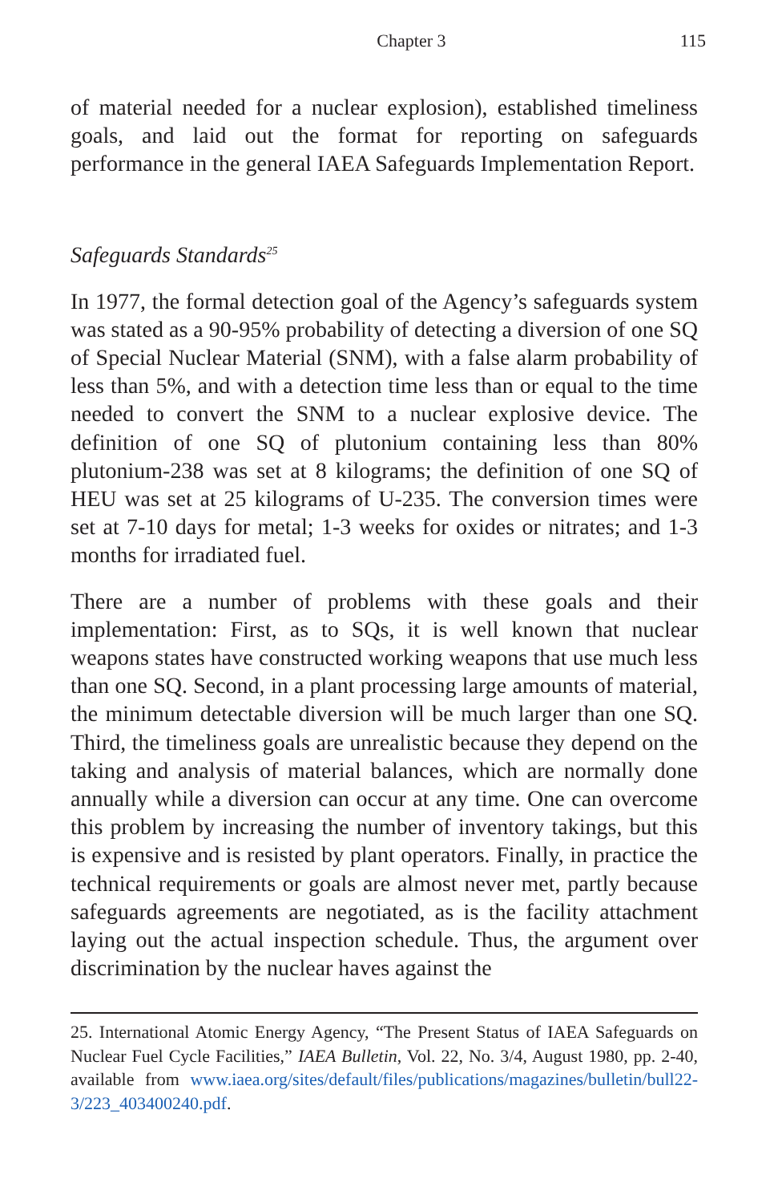Chapter 3 115
of material needed for a nuclear explosion), established timeliness goals, and laid out the format for reporting on safeguards performance in the general IAEA Safeguards Implementation Report.
Safeguards Standards<sup>25</sup>
In 1977, the formal detection goal of the Agency’s safeguards system was stated as a 90-95% probability of detecting a diversion of one SQ of Special Nuclear Material (SNM), with a false alarm probability of less than 5%, and with a detection time less than or equal to the time needed to convert the SNM to a nuclear explosive device. The definition of one SQ of plutonium containing less than 80% plutonium-238 was set at 8 kilograms; the definition of one SQ of HEU was set at 25 kilograms of U-235. The conversion times were set at 7-10 days for metal; 1-3 weeks for oxides or nitrates; and 1-3 months for irradiated fuel.
There are a number of problems with these goals and their implementation: First, as to SQs, it is well known that nuclear weapons states have constructed working weapons that use much less than one SQ. Second, in a plant processing large amounts of material, the minimum detectable diversion will be much larger than one SQ. Third, the timeliness goals are unrealistic because they depend on the taking and analysis of material balances, which are normally done annually while a diversion can occur at any time. One can overcome this problem by increasing the number of inventory takings, but this is expensive and is resisted by plant operators. Finally, in practice the technical requirements or goals are almost never met, partly because safeguards agreements are negotiated, as is the facility attachment laying out the actual inspection schedule. Thus, the argument over discrimination by the nuclear haves against the
25. International Atomic Energy Agency, “The Present Status of IAEA Safeguards on Nuclear Fuel Cycle Facilities,” IAEA Bulletin, Vol. 22, No. 3/4, August 1980, pp. 2-40, available from www.iaea.org/sites/default/files/publications/magazines/bulletin/bull22-3/223_403400240.pdf.